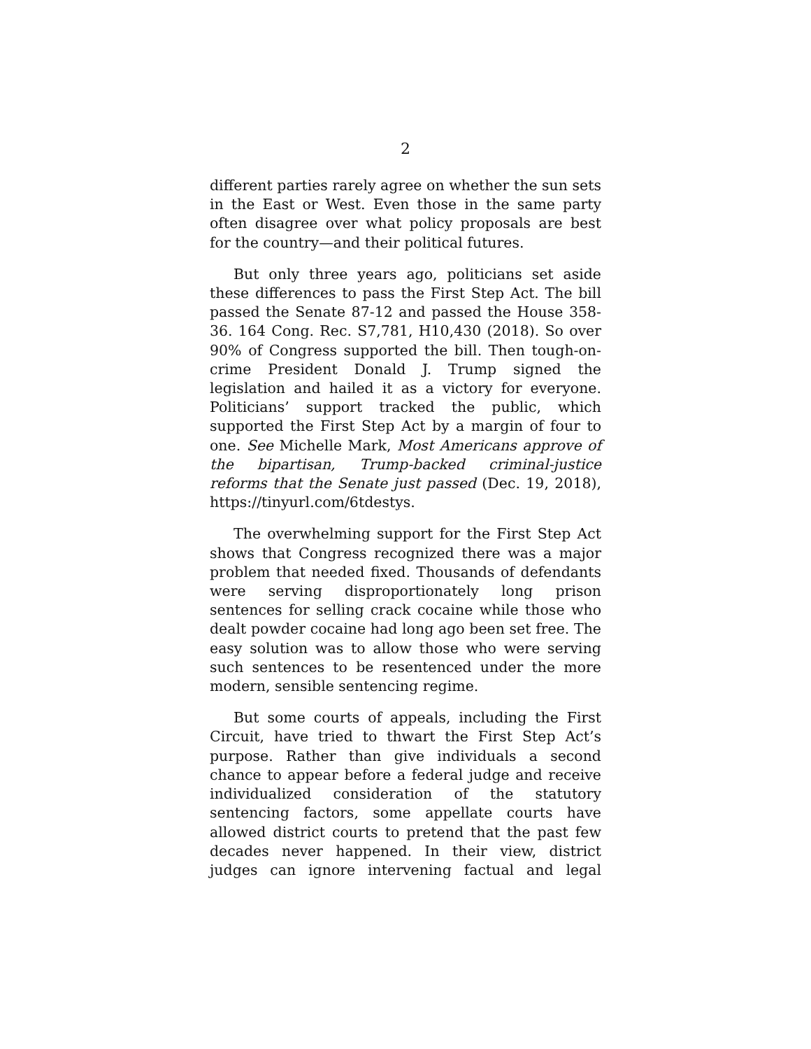2
different parties rarely agree on whether the sun sets in the East or West. Even those in the same party often disagree over what policy proposals are best for the country—and their political futures.
But only three years ago, politicians set aside these differences to pass the First Step Act. The bill passed the Senate 87-12 and passed the House 358-36. 164 Cong. Rec. S7,781, H10,430 (2018). So over 90% of Congress supported the bill. Then tough-on-crime President Donald J. Trump signed the legislation and hailed it as a victory for everyone. Politicians’ support tracked the public, which supported the First Step Act by a margin of four to one. See Michelle Mark, Most Americans approve of the bipartisan, Trump-backed criminal-justice reforms that the Senate just passed (Dec. 19, 2018), https://tinyurl.com/6tdestys.
The overwhelming support for the First Step Act shows that Congress recognized there was a major problem that needed fixed. Thousands of defendants were serving disproportionately long prison sentences for selling crack cocaine while those who dealt powder cocaine had long ago been set free. The easy solution was to allow those who were serving such sentences to be resentenced under the more modern, sensible sentencing regime.
But some courts of appeals, including the First Circuit, have tried to thwart the First Step Act’s purpose. Rather than give individuals a second chance to appear before a federal judge and receive individualized consideration of the statutory sentencing factors, some appellate courts have allowed district courts to pretend that the past few decades never happened. In their view, district judges can ignore intervening factual and legal